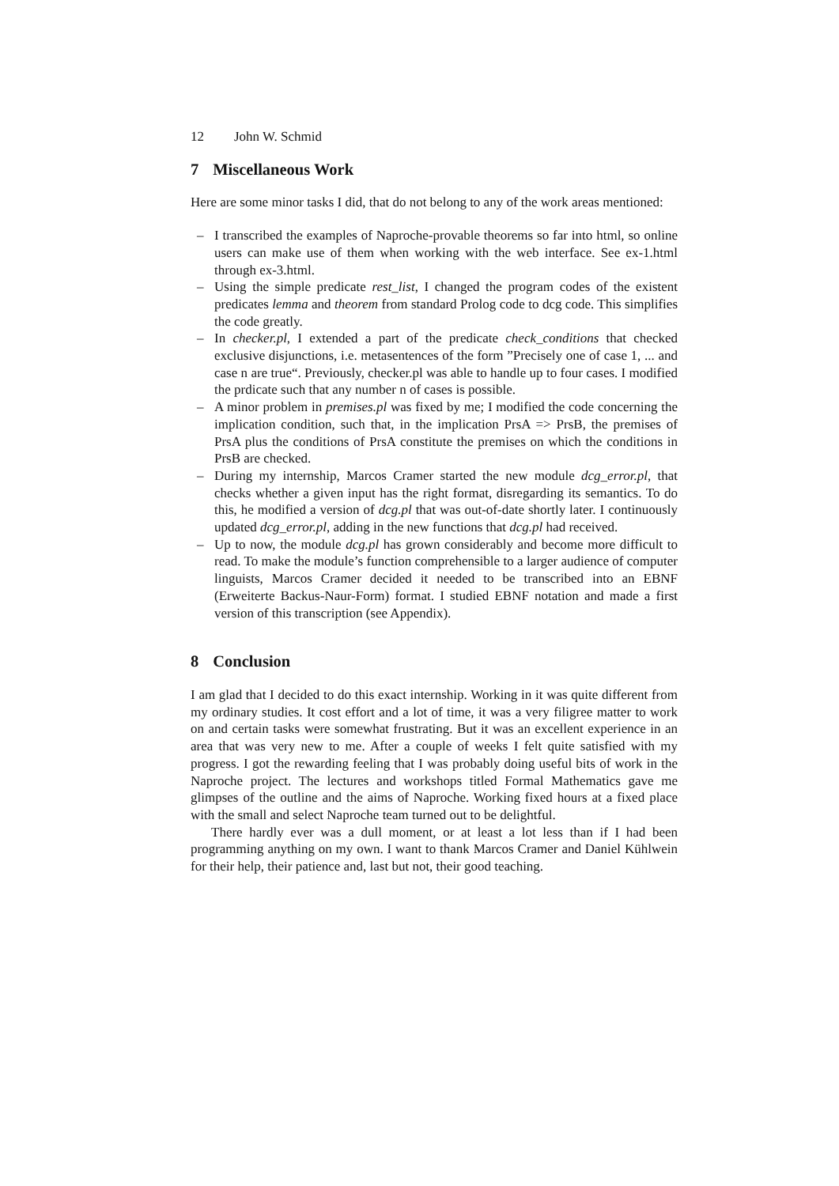12 John W. Schmid
7 Miscellaneous Work
Here are some minor tasks I did, that do not belong to any of the work areas mentioned:
– I transcribed the examples of Naproche-provable theorems so far into html, so online users can make use of them when working with the web interface. See ex-1.html through ex-3.html.
– Using the simple predicate rest_list, I changed the program codes of the existent predicates lemma and theorem from standard Prolog code to dcg code. This simplifies the code greatly.
– In checker.pl, I extended a part of the predicate check_conditions that checked exclusive disjunctions, i.e. metasentences of the form ”Precisely one of case 1, ... and case n are true“. Previously, checker.pl was able to handle up to four cases. I modified the prdicate such that any number n of cases is possible.
– A minor problem in premises.pl was fixed by me; I modified the code concerning the implication condition, such that, in the implication PrsA => PrsB, the premises of PrsA plus the conditions of PrsA constitute the premises on which the conditions in PrsB are checked.
– During my internship, Marcos Cramer started the new module dcg_error.pl, that checks whether a given input has the right format, disregarding its semantics. To do this, he modified a version of dcg.pl that was out-of-date shortly later. I continuously updated dcg_error.pl, adding in the new functions that dcg.pl had received.
– Up to now, the module dcg.pl has grown considerably and become more difficult to read. To make the module’s function comprehensible to a larger audience of computer linguists, Marcos Cramer decided it needed to be transcribed into an EBNF (Erweiterte Backus-Naur-Form) format. I studied EBNF notation and made a first version of this transcription (see Appendix).
8 Conclusion
I am glad that I decided to do this exact internship. Working in it was quite different from my ordinary studies. It cost effort and a lot of time, it was a very filigree matter to work on and certain tasks were somewhat frustrating. But it was an excellent experience in an area that was very new to me. After a couple of weeks I felt quite satisfied with my progress. I got the rewarding feeling that I was probably doing useful bits of work in the Naproche project. The lectures and workshops titled Formal Mathematics gave me glimpses of the outline and the aims of Naproche. Working fixed hours at a fixed place with the small and select Naproche team turned out to be delightful.
There hardly ever was a dull moment, or at least a lot less than if I had been programming anything on my own. I want to thank Marcos Cramer and Daniel Kühlwein for their help, their patience and, last but not, their good teaching.